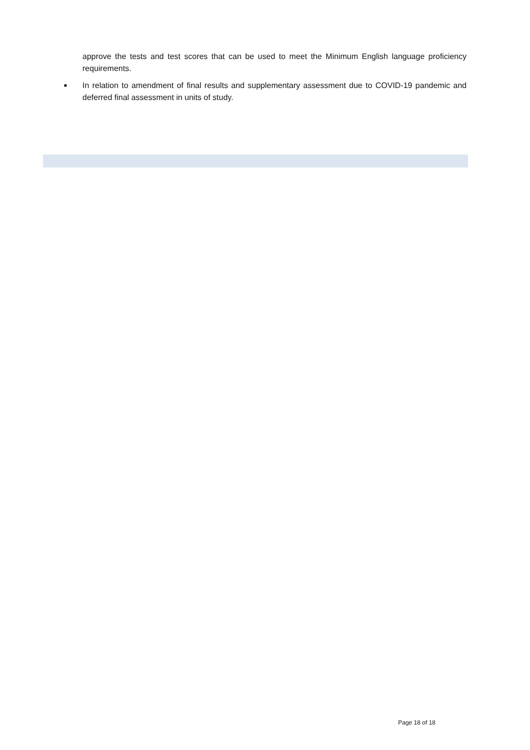approve the tests and test scores that can be used to meet the Minimum English language proficiency requirements.
■
In relation to amendment of final results and supplementary assessment due to COVID-19 pandemic and deferred final assessment in units of study.
Page 18 of 18